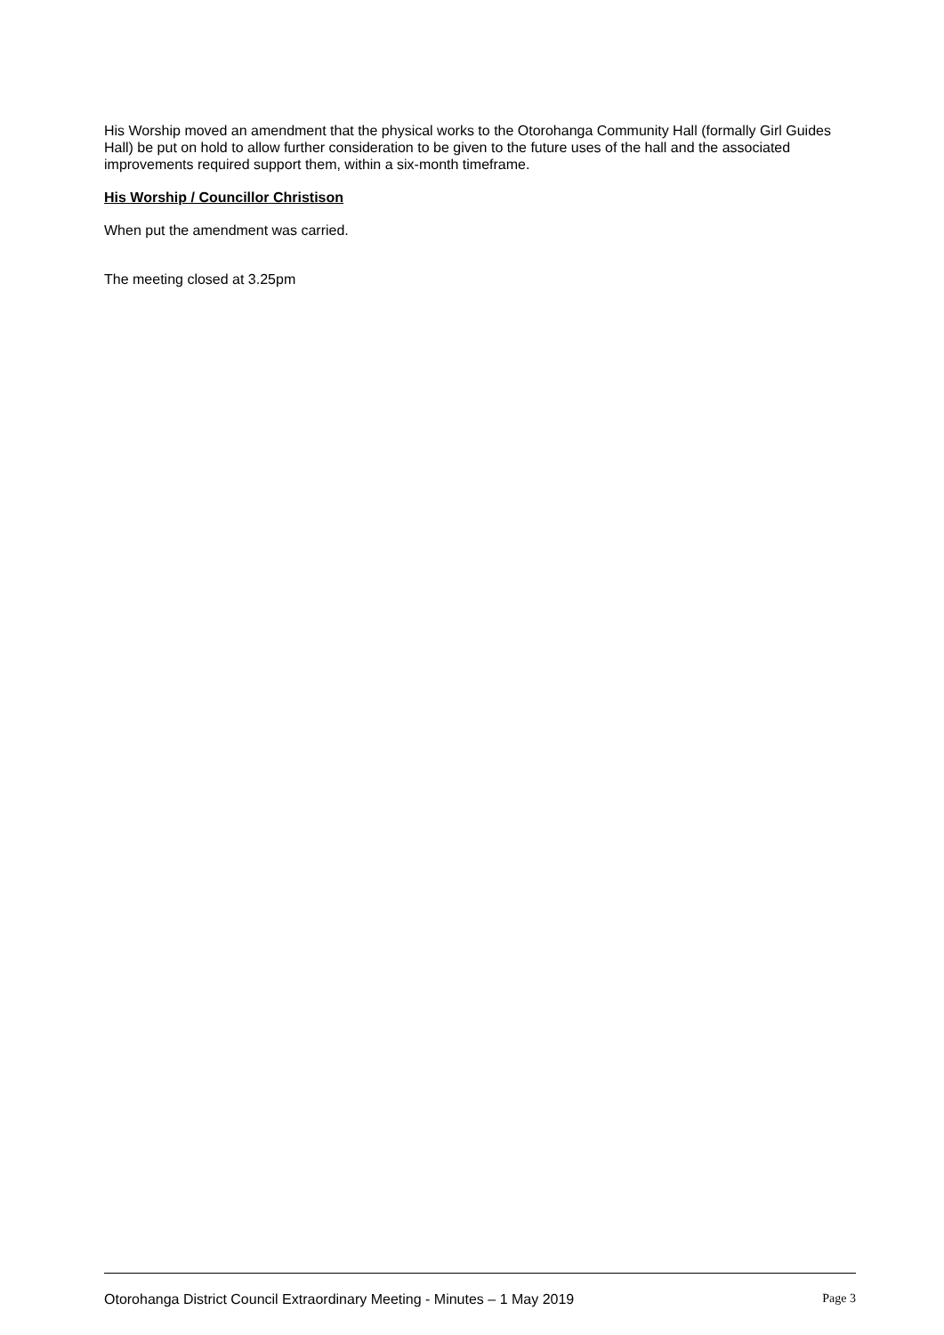His Worship moved an amendment that the physical works to the Otorohanga Community Hall (formally Girl Guides Hall) be put on hold to allow further consideration to be given to the future uses of the hall and the associated improvements required support them, within a six-month timeframe.
His Worship / Councillor Christison
When put the amendment was carried.
The meeting closed at 3.25pm
Otorohanga District Council Extraordinary Meeting - Minutes – 1 May 2019 Page 3